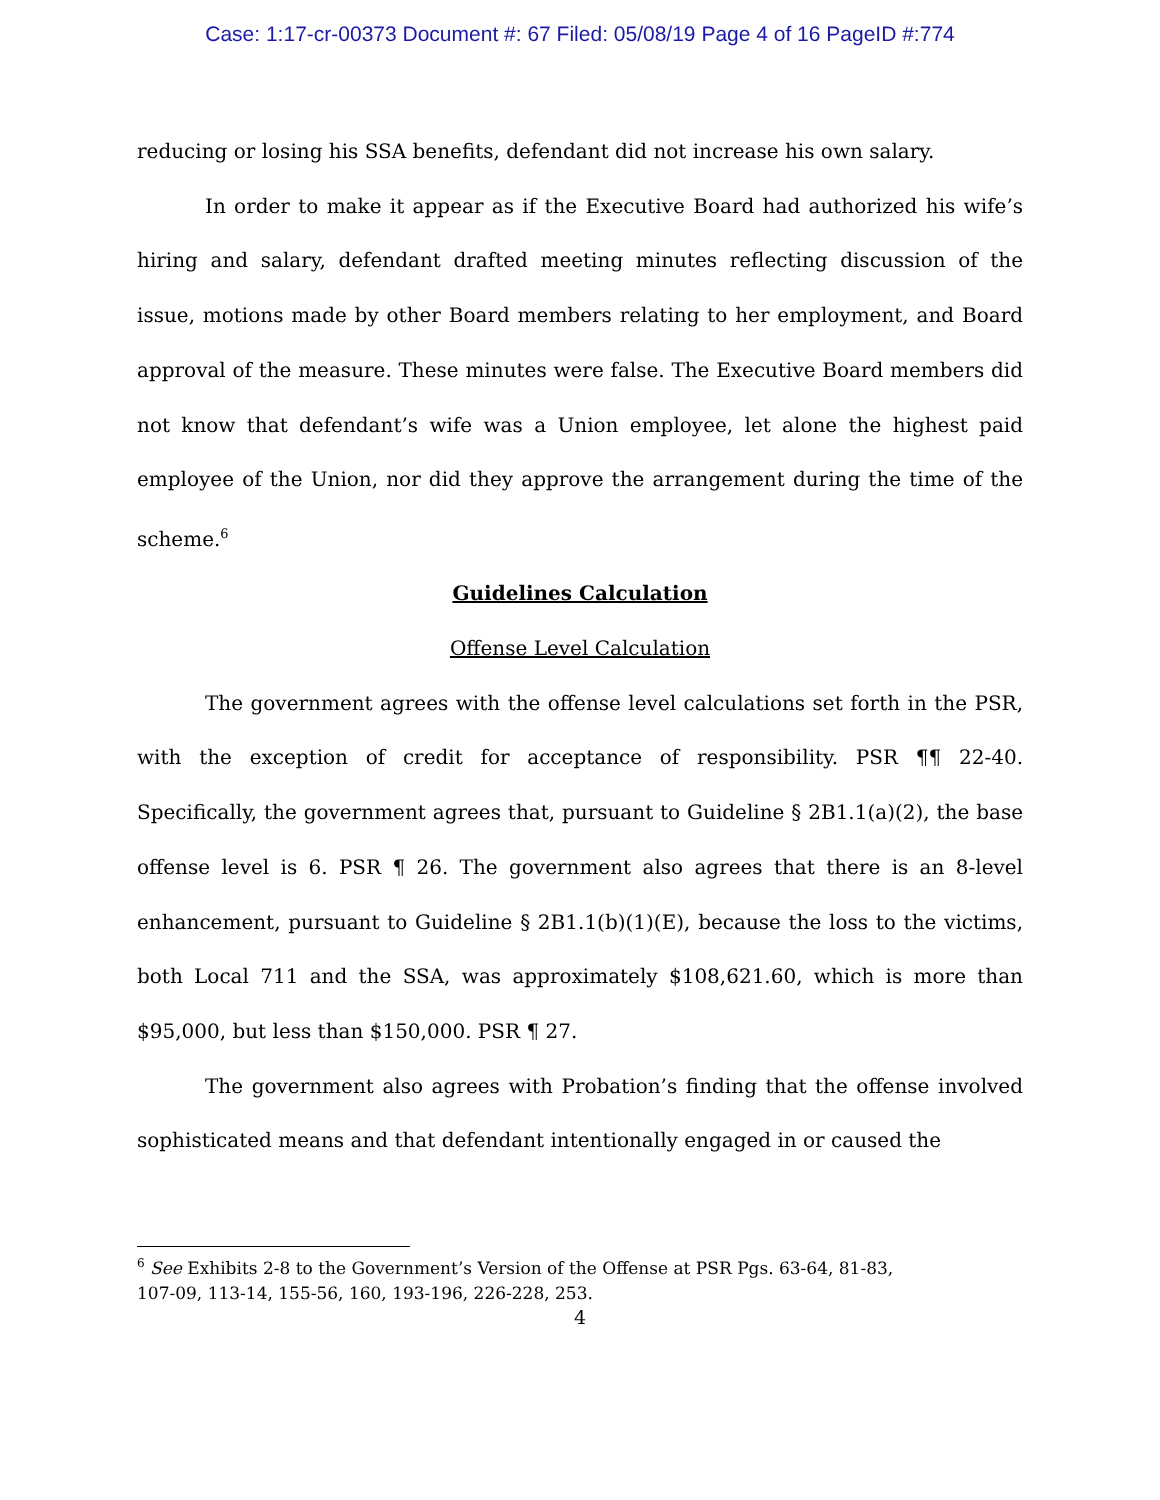Case: 1:17-cr-00373 Document #: 67 Filed: 05/08/19 Page 4 of 16 PageID #:774
reducing or losing his SSA benefits, defendant did not increase his own salary.
In order to make it appear as if the Executive Board had authorized his wife’s hiring and salary, defendant drafted meeting minutes reflecting discussion of the issue, motions made by other Board members relating to her employment, and Board approval of the measure. These minutes were false. The Executive Board members did not know that defendant’s wife was a Union employee, let alone the highest paid employee of the Union, nor did they approve the arrangement during the time of the scheme.<sup>6</sup>
Guidelines Calculation
Offense Level Calculation
The government agrees with the offense level calculations set forth in the PSR, with the exception of credit for acceptance of responsibility. PSR ¶¶ 22-40. Specifically, the government agrees that, pursuant to Guideline § 2B1.1(a)(2), the base offense level is 6. PSR ¶ 26. The government also agrees that there is an 8-level enhancement, pursuant to Guideline § 2B1.1(b)(1)(E), because the loss to the victims, both Local 711 and the SSA, was approximately $108,621.60, which is more than $95,000, but less than $150,000. PSR ¶ 27.
The government also agrees with Probation’s finding that the offense involved sophisticated means and that defendant intentionally engaged in or caused the
<sup>6</sup> See Exhibits 2-8 to the Government’s Version of the Offense at PSR Pgs. 63-64, 81-83,
107-09, 113-14, 155-56, 160, 193-196, 226-228, 253.
4